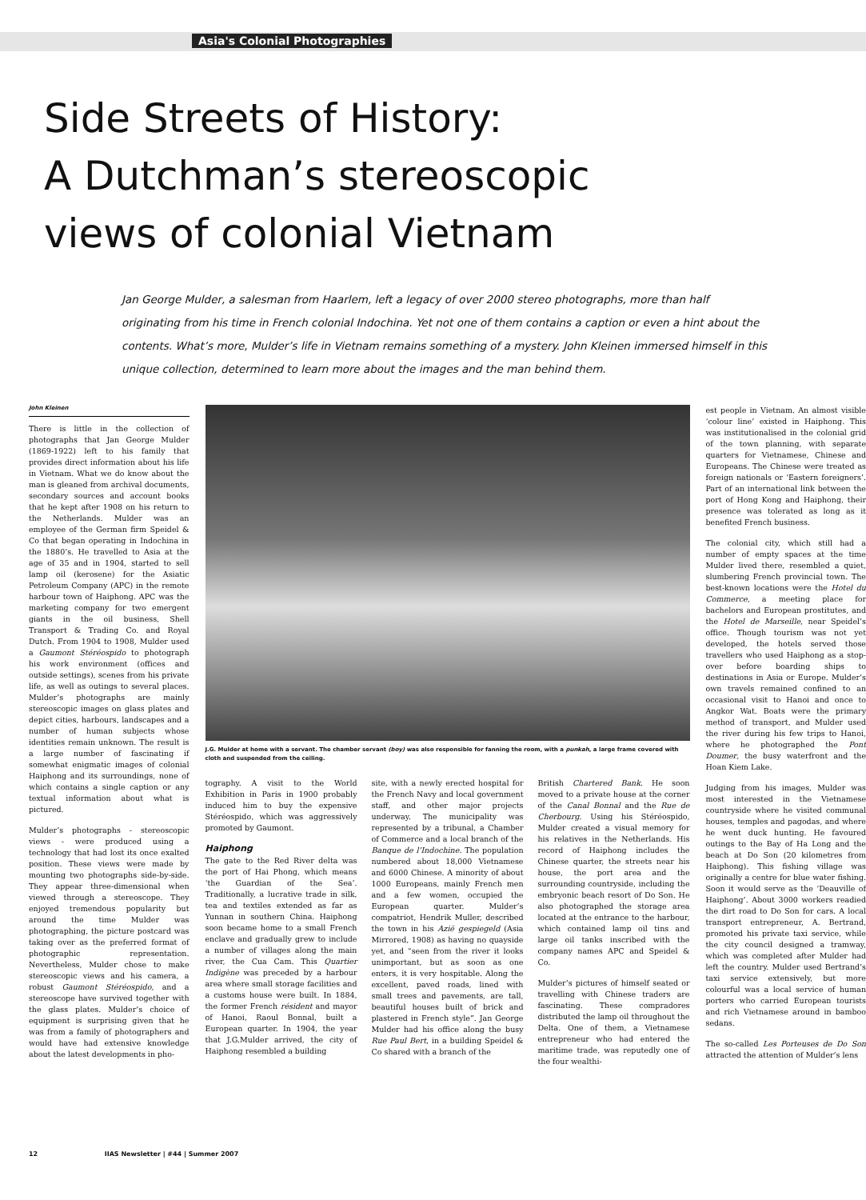Asia's Colonial Photographies
Side Streets of History:
A Dutchman’s stereoscopic
views of colonial Vietnam
Jan George Mulder, a salesman from Haarlem, left a legacy of over 2000 stereo photographs, more than half originating from his time in French colonial Indochina. Yet not one of them contains a caption or even a hint about the contents. What’s more, Mulder’s life in Vietnam remains something of a mystery. John Kleinen immersed himself in this unique collection, determined to learn more about the images and the man behind them.
John Kleinen
There is little in the collection of photographs that Jan George Mulder (1869-1922) left to his family that provides direct information about his life in Vietnam. What we do know about the man is gleaned from archival documents, secondary sources and account books that he kept after 1908 on his return to the Netherlands. Mulder was an employee of the German firm Speidel & Co that began operating in Indochina in the 1880’s. He travelled to Asia at the age of 35 and in 1904, started to sell lamp oil (kerosene) for the Asiatic Petroleum Company (APC) in the remote harbour town of Haiphong. APC was the marketing company for two emergent giants in the oil business, Shell Transport & Trading Co. and Royal Dutch. From 1904 to 1908, Mulder used a Gaumont Stéréospido to photograph his work environment (offices and outside settings), scenes from his private life, as well as outings to several places. Mulder’s photographs are mainly stereoscopic images on glass plates and depict cities, harbours, landscapes and a number of human subjects whose identities remain unknown. The result is a large number of fascinating if somewhat enigmatic images of colonial Haiphong and its surroundings, none of which contains a single caption or any textual information about what is pictured.
Mulder’s photographs - stereoscopic views - were produced using a technology that had lost its once exalted position. These views were made by mounting two photographs side-by-side. They appear three-dimensional when viewed through a stereoscope. They enjoyed tremendous popularity but around the time Mulder was photographing, the picture postcard was taking over as the preferred format of photographic representation. Nevertheless, Mulder chose to make stereoscopic views and his camera, a robust Gaumont Stéréospido, and a stereoscope have survived together with the glass plates. Mulder’s choice of equipment is surprising given that he was from a family of photographers and would have had extensive knowledge about the latest developments in pho-
J.G. Mulder at home with a servant. The chamber servant (boy) was also responsible for fanning the room, with a punkah, a large frame covered with cloth and suspended from the ceiling.
tography. A visit to the World Exhibition in Paris in 1900 probably induced him to buy the expensive Stéréospido, which was aggressively promoted by Gaumont.
Haiphong
The gate to the Red River delta was the port of Hai Phong, which means ‘the Guardian of the Sea’. Traditionally, a lucrative trade in silk, tea and textiles extended as far as Yunnan in southern China. Haiphong soon became home to a small French enclave and gradually grew to include a number of villages along the main river, the Cua Cam. This Quartier Indigène was preceded by a harbour area where small storage facilities and a customs house were built. In 1884, the former French résident and mayor of Hanoi, Raoul Bonnal, built a European quarter. In 1904, the year that J.G.Mulder arrived, the city of Haiphong resembled a building
site, with a newly erected hospital for the French Navy and local government staff, and other major projects underway. The municipality was represented by a tribunal, a Chamber of Commerce and a local branch of the Banque de l’Indochine. The population numbered about 18,000 Vietnamese and 6000 Chinese. A minority of about 1000 Europeans, mainly French men and a few women, occupied the European quarter. Mulder’s compatriot, Hendrik Muller, described the town in his Azië gespiegeld (Asia Mirrored, 1908) as having no quayside yet, and “seen from the river it looks unimportant, but as soon as one enters, it is very hospitable. Along the excellent, paved roads, lined with small trees and pavements, are tall, beautiful houses built of brick and plastered in French style”. Jan George Mulder had his office along the busy Rue Paul Bert, in a building Speidel & Co shared with a branch of the
British Chartered Bank. He soon moved to a private house at the corner of the Canal Bonnal and the Rue de Cherbourg. Using his Stéréospido, Mulder created a visual memory for his relatives in the Netherlands. His record of Haiphong includes the Chinese quarter, the streets near his house, the port area and the surrounding countryside, including the embryonic beach resort of Do Son. He also photographed the storage area located at the entrance to the harbour, which contained lamp oil tins and large oil tanks inscribed with the company names APC and Speidel & Co.
Mulder’s pictures of himself seated or travelling with Chinese traders are fascinating. These compradores distributed the lamp oil throughout the Delta. One of them, a Vietnamese entrepreneur who had entered the maritime trade, was reputedly one of the four wealthi-
est people in Vietnam. An almost visible ‘colour line’ existed in Haiphong. This was institutionalised in the colonial grid of the town planning, with separate quarters for Vietnamese, Chinese and Europeans. The Chinese were treated as foreign nationals or ‘Eastern foreigners’. Part of an international link between the port of Hong Kong and Haiphong, their presence was tolerated as long as it benefited French business.
The colonial city, which still had a number of empty spaces at the time Mulder lived there, resembled a quiet, slumbering French provincial town. The best-known locations were the Hotel du Commerce, a meeting place for bachelors and European prostitutes, and the Hotel de Marseille, near Speidel’s office. Though tourism was not yet developed, the hotels served those travellers who used Haiphong as a stop-over before boarding ships to destinations in Asia or Europe. Mulder’s own travels remained confined to an occasional visit to Hanoi and once to Angkor Wat. Boats were the primary method of transport, and Mulder used the river during his few trips to Hanoi, where he photographed the Pont Doumer, the busy waterfront and the Hoan Kiem Lake.
Judging from his images, Mulder was most interested in the Vietnamese countryside where he visited communal houses, temples and pagodas, and where he went duck hunting. He favoured outings to the Bay of Ha Long and the beach at Do Son (20 kilometres from Haiphong). This fishing village was originally a centre for blue water fishing. Soon it would serve as the ‘Deauville of Haiphong’. About 3000 workers readied the dirt road to Do Son for cars. A local transport entrepreneur, A. Bertrand, promoted his private taxi service, while the city council designed a tramway, which was completed after Mulder had left the country. Mulder used Bertrand’s taxi service extensively, but more colourful was a local service of human porters who carried European tourists and rich Vietnamese around in bamboo sedans.
The so-called Les Porteuses de Do Son attracted the attention of Mulder’s lens
12 IIAS Newsletter | #44 | Summer 2007